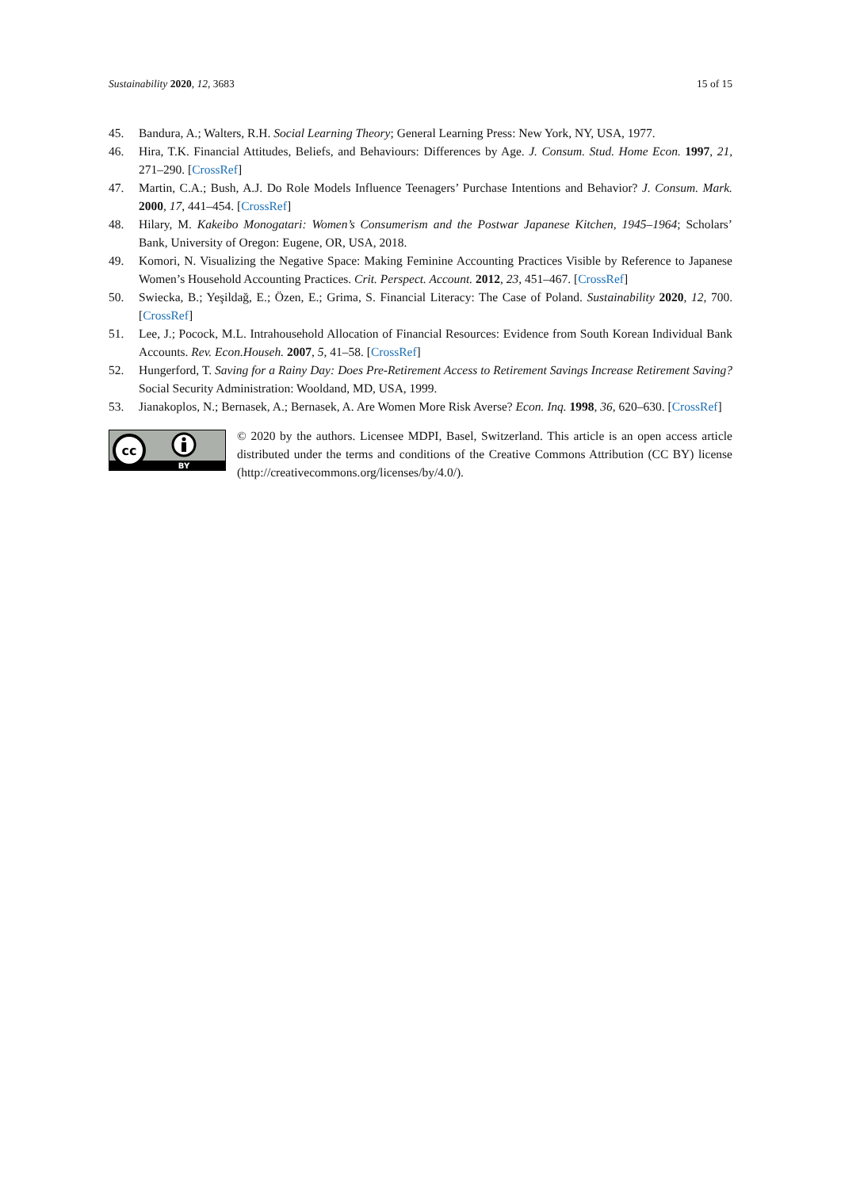Sustainability 2020, 12, 3683 15 of 15
45. Bandura, A.; Walters, R.H. Social Learning Theory; General Learning Press: New York, NY, USA, 1977.
46. Hira, T.K. Financial Attitudes, Beliefs, and Behaviours: Differences by Age. J. Consum. Stud. Home Econ. 1997, 21, 271–290. [CrossRef]
47. Martin, C.A.; Bush, A.J. Do Role Models Influence Teenagers’ Purchase Intentions and Behavior? J. Consum. Mark. 2000, 17, 441–454. [CrossRef]
48. Hilary, M. Kakeibo Monogatari: Women’s Consumerism and the Postwar Japanese Kitchen, 1945–1964; Scholars’ Bank, University of Oregon: Eugene, OR, USA, 2018.
49. Komori, N. Visualizing the Negative Space: Making Feminine Accounting Practices Visible by Reference to Japanese Women’s Household Accounting Practices. Crit. Perspect. Account. 2012, 23, 451–467. [CrossRef]
50. Swiecka, B.; Yeşildağ, E.; Özen, E.; Grima, S. Financial Literacy: The Case of Poland. Sustainability 2020, 12, 700. [CrossRef]
51. Lee, J.; Pocock, M.L. Intrahousehold Allocation of Financial Resources: Evidence from South Korean Individual Bank Accounts. Rev. Econ.Househ. 2007, 5, 41–58. [CrossRef]
52. Hungerford, T. Saving for a Rainy Day: Does Pre-Retirement Access to Retirement Savings Increase Retirement Saving? Social Security Administration: Wooldand, MD, USA, 1999.
53. Jianakoplos, N.; Bernasek, A.; Bernasek, A. Are Women More Risk Averse? Econ. Inq. 1998, 36, 620–630. [CrossRef]
cc
BY
© 2020 by the authors. Licensee MDPI, Basel, Switzerland. This article is an open access article distributed under the terms and conditions of the Creative Commons Attribution (CC BY) license (http://creativecommons.org/licenses/by/4.0/).